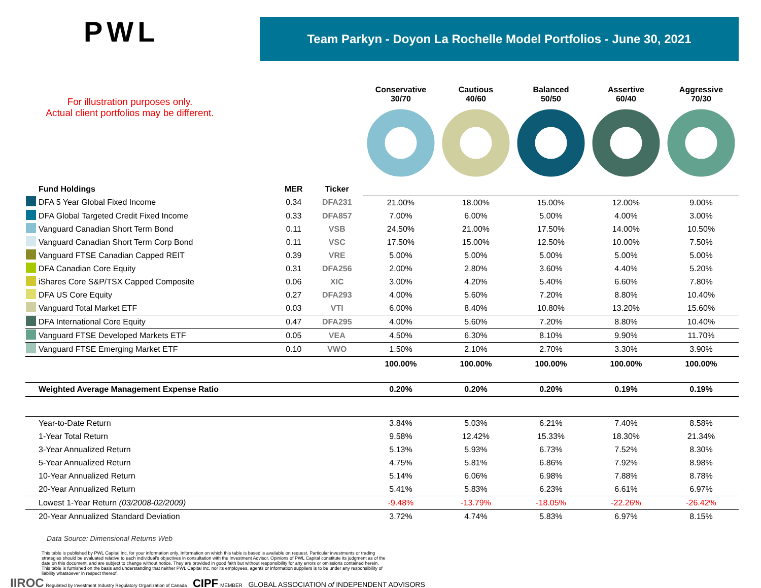PWL
Team Parkyn - Doyon La Rochelle Model Portfolios - June 30, 2021
For illustration purposes only.
Actual client portfolios may be different.
| | | | | Conservative 30/70 | Cautious 40/60 | Balanced 50/50 | Assertive 60/40 | Aggressive 70/30 |
| --- | --- | --- | --- | --- | --- | --- | --- | --- |
| | Fund Holdings | MER | Ticker | | | | | |
| | DFA 5 Year Global Fixed Income | 0.34 | DFA231 | 21.00% | 18.00% | 15.00% | 12.00% | 9.00% |
| | DFA Global Targeted Credit Fixed Income | 0.33 | DFA857 | 7.00% | 6.00% | 5.00% | 4.00% | 3.00% |
| | Vanguard Canadian Short Term Bond | 0.11 | VSB | 24.50% | 21.00% | 17.50% | 14.00% | 10.50% |
| | Vanguard Canadian Short Term Corp Bond | 0.11 | VSC | 17.50% | 15.00% | 12.50% | 10.00% | 7.50% |
| | Vanguard FTSE Canadian Capped REIT | 0.39 | VRE | 5.00% | 5.00% | 5.00% | 5.00% | 5.00% |
| | DFA Canadian Core Equity | 0.31 | DFA256 | 2.00% | 2.80% | 3.60% | 4.40% | 5.20% |
| | iShares Core S&P/TSX Capped Composite | 0.06 | XIC | 3.00% | 4.20% | 5.40% | 6.60% | 7.80% |
| | DFA US Core Equity | 0.27 | DFA293 | 4.00% | 5.60% | 7.20% | 8.80% | 10.40% |
| | Vanguard Total Market ETF | 0.03 | VTI | 6.00% | 8.40% | 10.80% | 13.20% | 15.60% |
| | DFA International Core Equity | 0.47 | DFA295 | 4.00% | 5.60% | 7.20% | 8.80% | 10.40% |
| | Vanguard FTSE Developed Markets ETF | 0.05 | VEA | 4.50% | 6.30% | 8.10% | 9.90% | 11.70% |
| | Vanguard FTSE Emerging Market ETF | 0.10 | VWO | 1.50% | 2.10% | 2.70% | 3.30% | 3.90% |
| | | | | 100.00% | 100.00% | 100.00% | 100.00% | 100.00% |
| | Weighted Average Management Expense Ratio | | | 0.20% | 0.20% | 0.20% | 0.19% | 0.19% |
| | Year-to-Date Return | | | 3.84% | 5.03% | 6.21% | 7.40% | 8.58% |
| | 1-Year Total Return | | | 9.58% | 12.42% | 15.33% | 18.30% | 21.34% |
| | 3-Year Annualized Return | | | 5.13% | 5.93% | 6.73% | 7.52% | 8.30% |
| | 5-Year Annualized Return | | | 4.75% | 5.81% | 6.86% | 7.92% | 8.98% |
| | 10-Year Annualized Return | | | 5.14% | 6.06% | 6.98% | 7.88% | 8.78% |
| | 20-Year Annualized Return | | | 5.41% | 5.83% | 6.23% | 6.61% | 6.97% |
| | Lowest 1-Year Return (03/2008-02/2009) | | | -9.48% | -13.79% | -18.05% | -22.26% | -26.42% |
| | 20-Year Annualized Standard Deviation | | | 3.72% | 4.74% | 5.83% | 6.97% | 8.15% |
Data Source: Dimensional Returns Web
This table is published by PWL Capital Inc. for your information only. Information on which this table is based is available on request. Particular investments or trading strategies should be evaluated relative to each individual's objectives in consultation with the Investment Advisor. Opinions of PWL Capital constitute its judgment as of the date on this document, and are subject to change without notice. They are provided in good faith but without responsibility for any errors or omissions contained herein. This table is furnished on the basis and understanding that neither PWL Capital Inc. nor its employees, agents or information suppliers is to be under any responsibility of liability whatsoever in respect thereof.
IIROC Regulated by Investment Industry Regulatory Organization of Canada CIPF MEMBER GLOBAL ASSOCIATION of INDEPENDENT ADVISORS